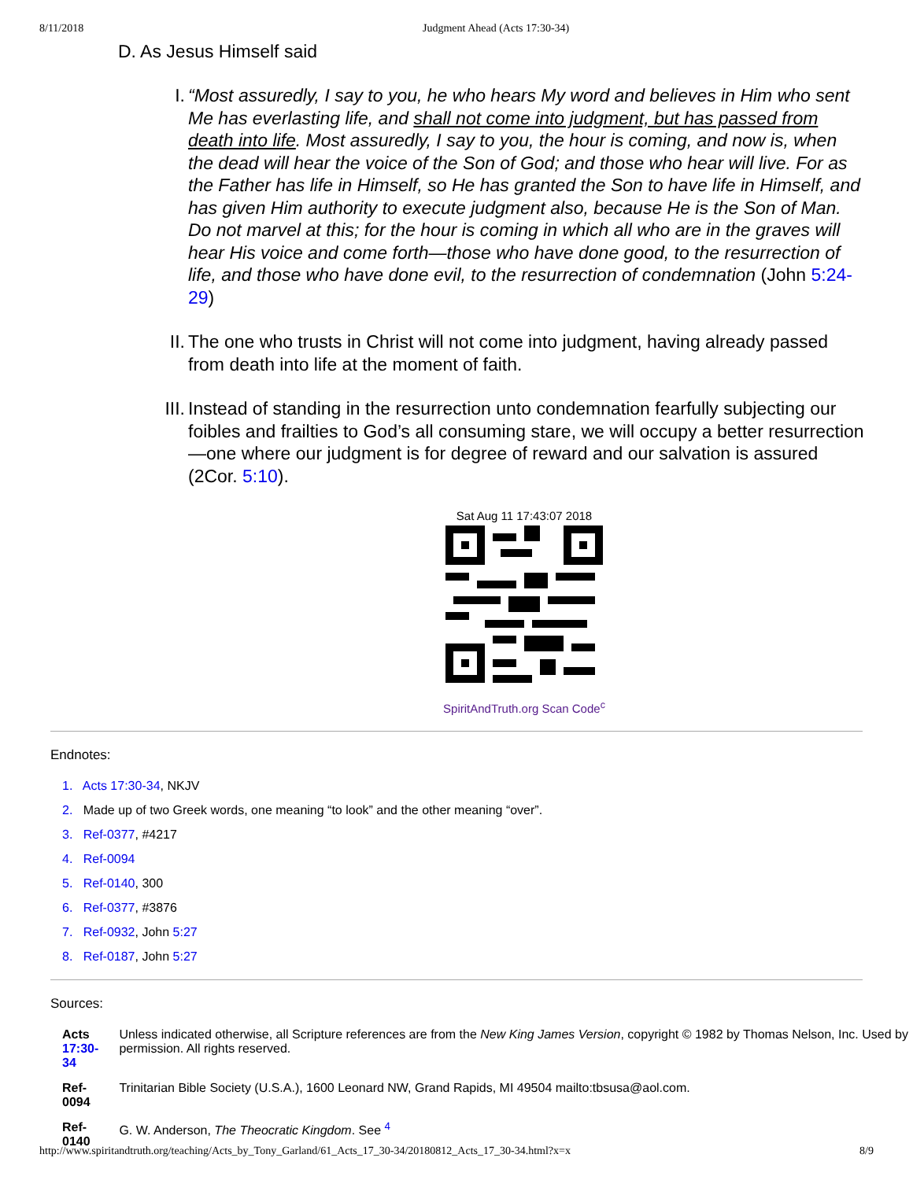8/11/2018 Judgment Ahead (Acts 17:30-34)
D. As Jesus Himself said
I. “Most assuredly, I say to you, he who hears My word and believes in Him who sent Me has everlasting life, and shall not come into judgment, but has passed from death into life. Most assuredly, I say to you, the hour is coming, and now is, when the dead will hear the voice of the Son of God; and those who hear will live. For as the Father has life in Himself, so He has granted the Son to have life in Himself, and has given Him authority to execute judgment also, because He is the Son of Man. Do not marvel at this; for the hour is coming in which all who are in the graves will hear His voice and come forth—those who have done good, to the resurrection of life, and those who have done evil, to the resurrection of condemnation (John 5:24-29)
II.
The one who trusts in Christ will not come into judgment, having already passed from death into life at the moment of faith.
III.
Instead of standing in the resurrection unto condemnation fearfully subjecting our foibles and frailties to God’s all consuming stare, we will occupy a better resurrection—one where our judgment is for degree of reward and our salvation is assured (2Cor. 5:10).
Sat Aug 11 17:43:07 2018
SpiritAndTruth.org Scan Code<sup>c</sup>
Endnotes:
1. Acts 17:30-34, NKJV
2. Made up of two Greek words, one meaning “to look” and the other meaning “over”.
3. Ref-0377, #4217
4. Ref-0094
5. Ref-0140, 300
6. Ref-0377, #3876
7. Ref-0932, John 5:27
8. Ref-0187, John 5:27
Sources:
| Acts 17:30-34 | Unless indicated otherwise, all Scripture references are from the New King James Version , copyright © 1982 by Thomas Nelson, Inc. Used by permission. All rights reserved. |
| Ref-0094 | Trinitarian Bible Society (U.S.A.), 1600 Leonard NW, Grand Rapids, MI 49504 mailto:tbsusa@aol.com. |
| Ref-0140 | G. W. Anderson, The Theocratic Kingdom . See <sup>4</sup> |
http://www.spiritandtruth.org/teaching/Acts_by_Tony_Garland/61_Acts_17_30-34/20180812_Acts_17_30-34.html?x=x 8/9